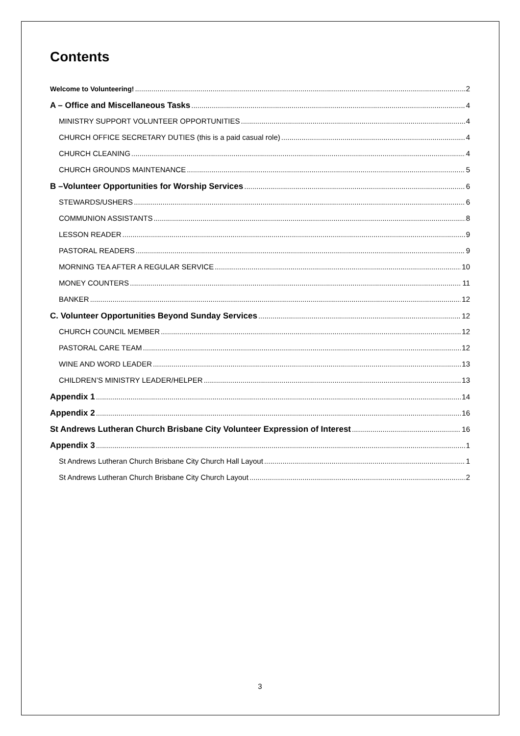Contents
Welcome to Volunteering! 2
A – Office and Miscellaneous Tasks 4
MINISTRY SUPPORT VOLUNTEER OPPORTUNITIES 4
CHURCH OFFICE SECRETARY DUTIES (this is a paid casual role) 4
CHURCH CLEANING 4
CHURCH GROUNDS MAINTENANCE 5
B –Volunteer Opportunities for Worship Services 6
STEWARDS/USHERS 6
COMMUNION ASSISTANTS 8
LESSON READER 9
PASTORAL READERS 9
MORNING TEA AFTER A REGULAR SERVICE 10
MONEY COUNTERS 11
BANKER 12
C. Volunteer Opportunities Beyond Sunday Services 12
CHURCH COUNCIL MEMBER 12
PASTORAL CARE TEAM 12
WINE AND WORD LEADER 13
CHILDREN’S MINISTRY LEADER/HELPER 13
Appendix 1 14
Appendix 2 16
St Andrews Lutheran Church Brisbane City Volunteer Expression of Interest 16
Appendix 3 1
St Andrews Lutheran Church Brisbane City Church Hall Layout 1
St Andrews Lutheran Church Brisbane City Church Layout 2
3